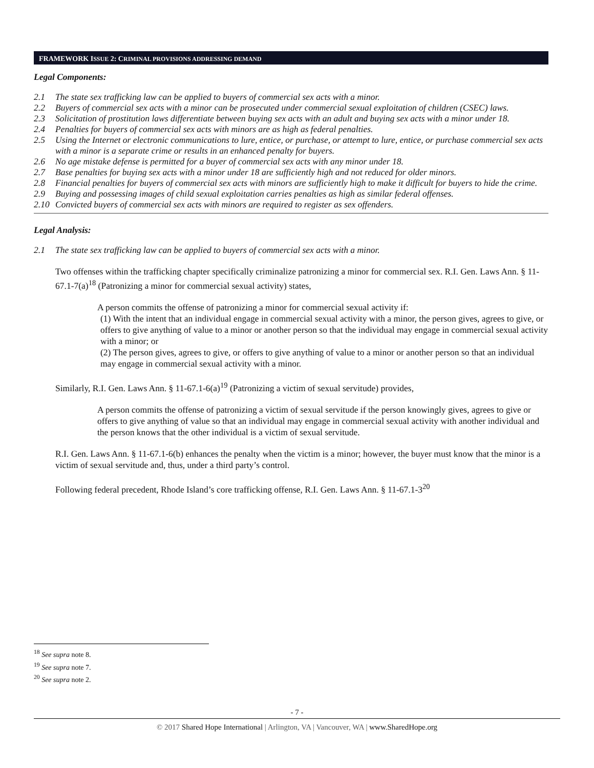FRAMEWORK ISSUE 2: CRIMINAL PROVISIONS ADDRESSING DEMAND
Legal Components:
2.1 The state sex trafficking law can be applied to buyers of commercial sex acts with a minor.
2.2 Buyers of commercial sex acts with a minor can be prosecuted under commercial sexual exploitation of children (CSEC) laws.
2.3 Solicitation of prostitution laws differentiate between buying sex acts with an adult and buying sex acts with a minor under 18.
2.4 Penalties for buyers of commercial sex acts with minors are as high as federal penalties.
2.5 Using the Internet or electronic communications to lure, entice, or purchase, or attempt to lure, entice, or purchase commercial sex acts with a minor is a separate crime or results in an enhanced penalty for buyers.
2.6 No age mistake defense is permitted for a buyer of commercial sex acts with any minor under 18.
2.7 Base penalties for buying sex acts with a minor under 18 are sufficiently high and not reduced for older minors.
2.8 Financial penalties for buyers of commercial sex acts with minors are sufficiently high to make it difficult for buyers to hide the crime.
2.9 Buying and possessing images of child sexual exploitation carries penalties as high as similar federal offenses.
2.10 Convicted buyers of commercial sex acts with minors are required to register as sex offenders.
Legal Analysis:
2.1 The state sex trafficking law can be applied to buyers of commercial sex acts with a minor.
Two offenses within the trafficking chapter specifically criminalize patronizing a minor for commercial sex. R.I. Gen. Laws Ann. § 11-67.1-7(a)<sup>18</sup> (Patronizing a minor for commercial sexual activity) states,
A person commits the offense of patronizing a minor for commercial sexual activity if:
(1) With the intent that an individual engage in commercial sexual activity with a minor, the person gives, agrees to give, or offers to give anything of value to a minor or another person so that the individual may engage in commercial sexual activity with a minor; or
(2) The person gives, agrees to give, or offers to give anything of value to a minor or another person so that an individual may engage in commercial sexual activity with a minor.
Similarly, R.I. Gen. Laws Ann. § 11-67.1-6(a)<sup>19</sup> (Patronizing a victim of sexual servitude) provides,
A person commits the offense of patronizing a victim of sexual servitude if the person knowingly gives, agrees to give or offers to give anything of value so that an individual may engage in commercial sexual activity with another individual and the person knows that the other individual is a victim of sexual servitude.
R.I. Gen. Laws Ann. § 11-67.1-6(b) enhances the penalty when the victim is a minor; however, the buyer must know that the minor is a victim of sexual servitude and, thus, under a third party’s control.
Following federal precedent, Rhode Island’s core trafficking offense, R.I. Gen. Laws Ann. § 11-67.1-3<sup>20</sup>
<sup>18</sup> See supra note 8.
<sup>19</sup> See supra note 7.
<sup>20</sup> See supra note 2.
- 7 -
© 2017 Shared Hope International | Arlington, VA | Vancouver, WA | www.SharedHope.org